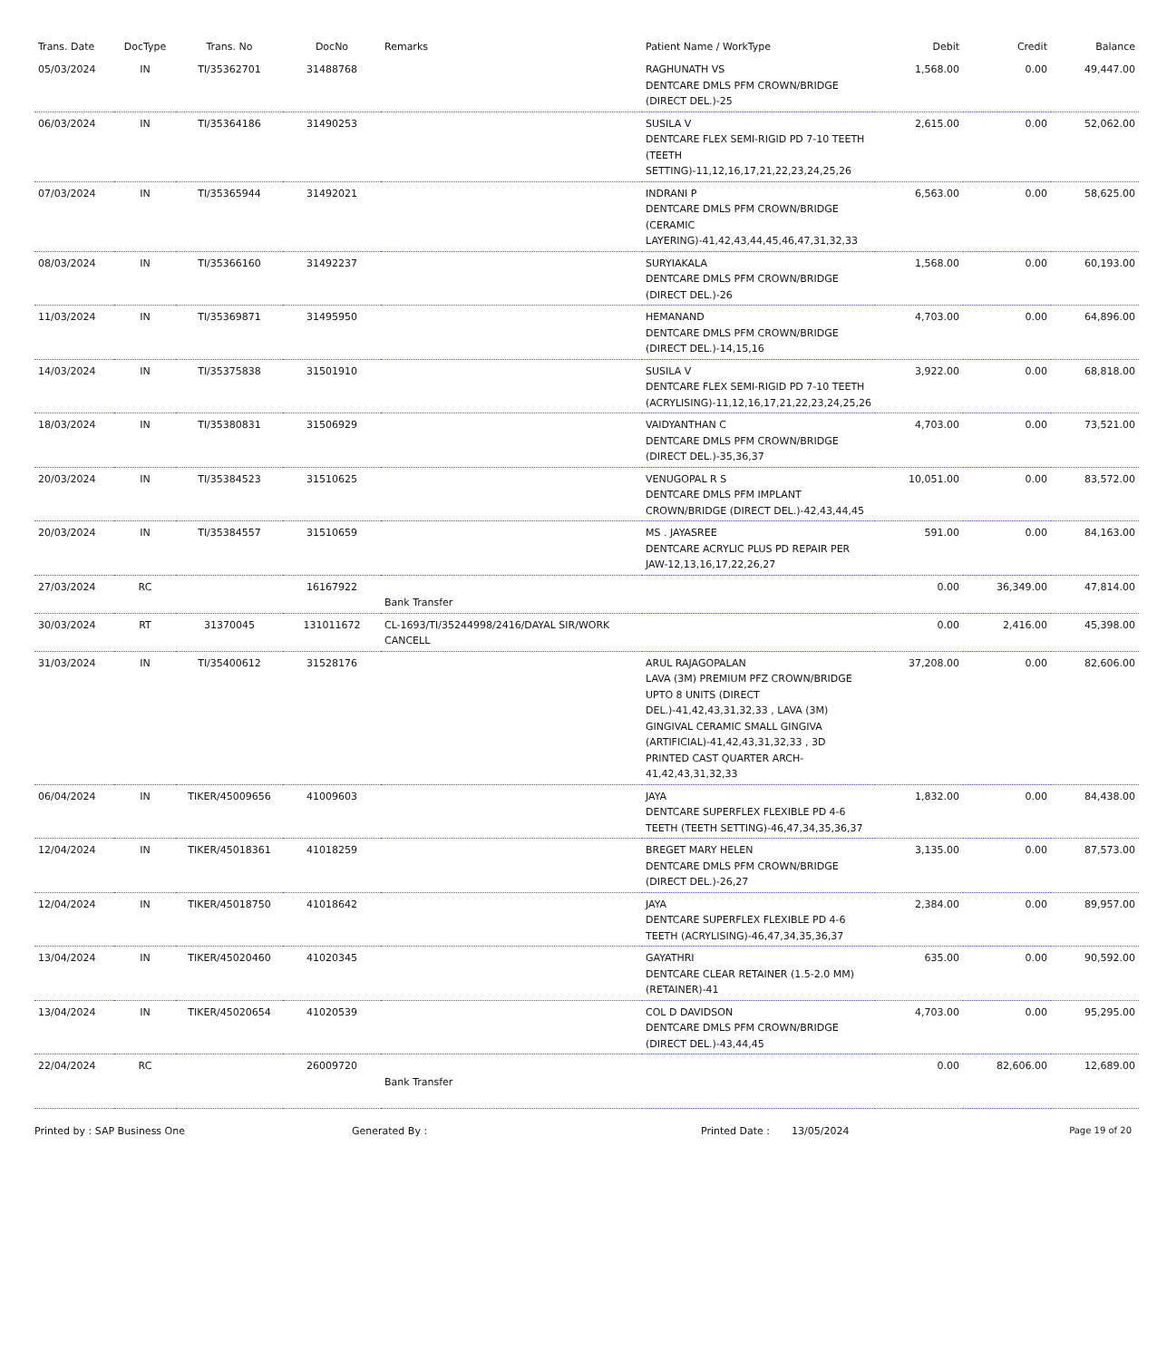| Trans. Date | DocType | Trans. No | DocNo | Remarks | Patient Name / WorkType | Debit | Credit | Balance |
| --- | --- | --- | --- | --- | --- | --- | --- | --- |
| 05/03/2024 | IN | TI/35362701 | 31488768 | | RAGHUNATH VS DENTCARE DMLS PFM CROWN/BRIDGE (DIRECT DEL.)-25 | 1,568.00 | 0.00 | 49,447.00 |
| 06/03/2024 | IN | TI/35364186 | 31490253 | | SUSILA V DENTCARE FLEX SEMI-RIGID PD 7-10 TEETH (TEETH SETTING)-11,12,16,17,21,22,23,24,25,26 | 2,615.00 | 0.00 | 52,062.00 |
| 07/03/2024 | IN | TI/35365944 | 31492021 | | INDRANI P DENTCARE DMLS PFM CROWN/BRIDGE (CERAMIC LAYERING)-41,42,43,44,45,46,47,31,32,33 | 6,563.00 | 0.00 | 58,625.00 |
| 08/03/2024 | IN | TI/35366160 | 31492237 | | SURYIAKALA DENTCARE DMLS PFM CROWN/BRIDGE (DIRECT DEL.)-26 | 1,568.00 | 0.00 | 60,193.00 |
| 11/03/2024 | IN | TI/35369871 | 31495950 | | HEMANAND DENTCARE DMLS PFM CROWN/BRIDGE (DIRECT DEL.)-14,15,16 | 4,703.00 | 0.00 | 64,896.00 |
| 14/03/2024 | IN | TI/35375838 | 31501910 | | SUSILA V DENTCARE FLEX SEMI-RIGID PD 7-10 TEETH (ACRYLISING)-11,12,16,17,21,22,23,24,25,26 | 3,922.00 | 0.00 | 68,818.00 |
| 18/03/2024 | IN | TI/35380831 | 31506929 | | VAIDYANTHAN C DENTCARE DMLS PFM CROWN/BRIDGE (DIRECT DEL.)-35,36,37 | 4,703.00 | 0.00 | 73,521.00 |
| 20/03/2024 | IN | TI/35384523 | 31510625 | | VENUGOPAL R S DENTCARE DMLS PFM IMPLANT CROWN/BRIDGE (DIRECT DEL.)-42,43,44,45 | 10,051.00 | 0.00 | 83,572.00 |
| 20/03/2024 | IN | TI/35384557 | 31510659 | | MS . JAYASREE DENTCARE ACRYLIC PLUS PD REPAIR PER JAW-12,13,16,17,22,26,27 | 591.00 | 0.00 | 84,163.00 |
| 27/03/2024 | RC | | 16167922 | Bank Transfer | | 0.00 | 36,349.00 | 47,814.00 |
| 30/03/2024 | RT | 31370045 | 131011672 | CL-1693/TI/35244998/2416/DAYAL SIR/WORK CANCELL | | 0.00 | 2,416.00 | 45,398.00 |
| 31/03/2024 | IN | TI/35400612 | 31528176 | | ARUL RAJAGOPALAN LAVA (3M) PREMIUM PFZ CROWN/BRIDGE UPTO 8 UNITS (DIRECT DEL.)-41,42,43,31,32,33 , LAVA (3M) GINGIVAL CERAMIC SMALL GINGIVA (ARTIFICIAL)-41,42,43,31,32,33 , 3D PRINTED CAST QUARTER ARCH-41,42,43,31,32,33 | 37,208.00 | 0.00 | 82,606.00 |
| 06/04/2024 | IN | TIKER/45009656 | 41009603 | | JAYA DENTCARE SUPERFLEX FLEXIBLE PD 4-6 TEETH (TEETH SETTING)-46,47,34,35,36,37 | 1,832.00 | 0.00 | 84,438.00 |
| 12/04/2024 | IN | TIKER/45018361 | 41018259 | | BREGET MARY HELEN DENTCARE DMLS PFM CROWN/BRIDGE (DIRECT DEL.)-26,27 | 3,135.00 | 0.00 | 87,573.00 |
| 12/04/2024 | IN | TIKER/45018750 | 41018642 | | JAYA DENTCARE SUPERFLEX FLEXIBLE PD 4-6 TEETH (ACRYLISING)-46,47,34,35,36,37 | 2,384.00 | 0.00 | 89,957.00 |
| 13/04/2024 | IN | TIKER/45020460 | 41020345 | | GAYATHRI DENTCARE CLEAR RETAINER (1.5-2.0 MM) (RETAINER)-41 | 635.00 | 0.00 | 90,592.00 |
| 13/04/2024 | IN | TIKER/45020654 | 41020539 | | COL D DAVIDSON DENTCARE DMLS PFM CROWN/BRIDGE (DIRECT DEL.)-43,44,45 | 4,703.00 | 0.00 | 95,295.00 |
| 22/04/2024 | RC | | 26009720 | Bank Transfer | | 0.00 | 82,606.00 | 12,689.00 |
Printed by : SAP Business One Generated By : Printed Date : 13/05/2024 Page 19 of 20